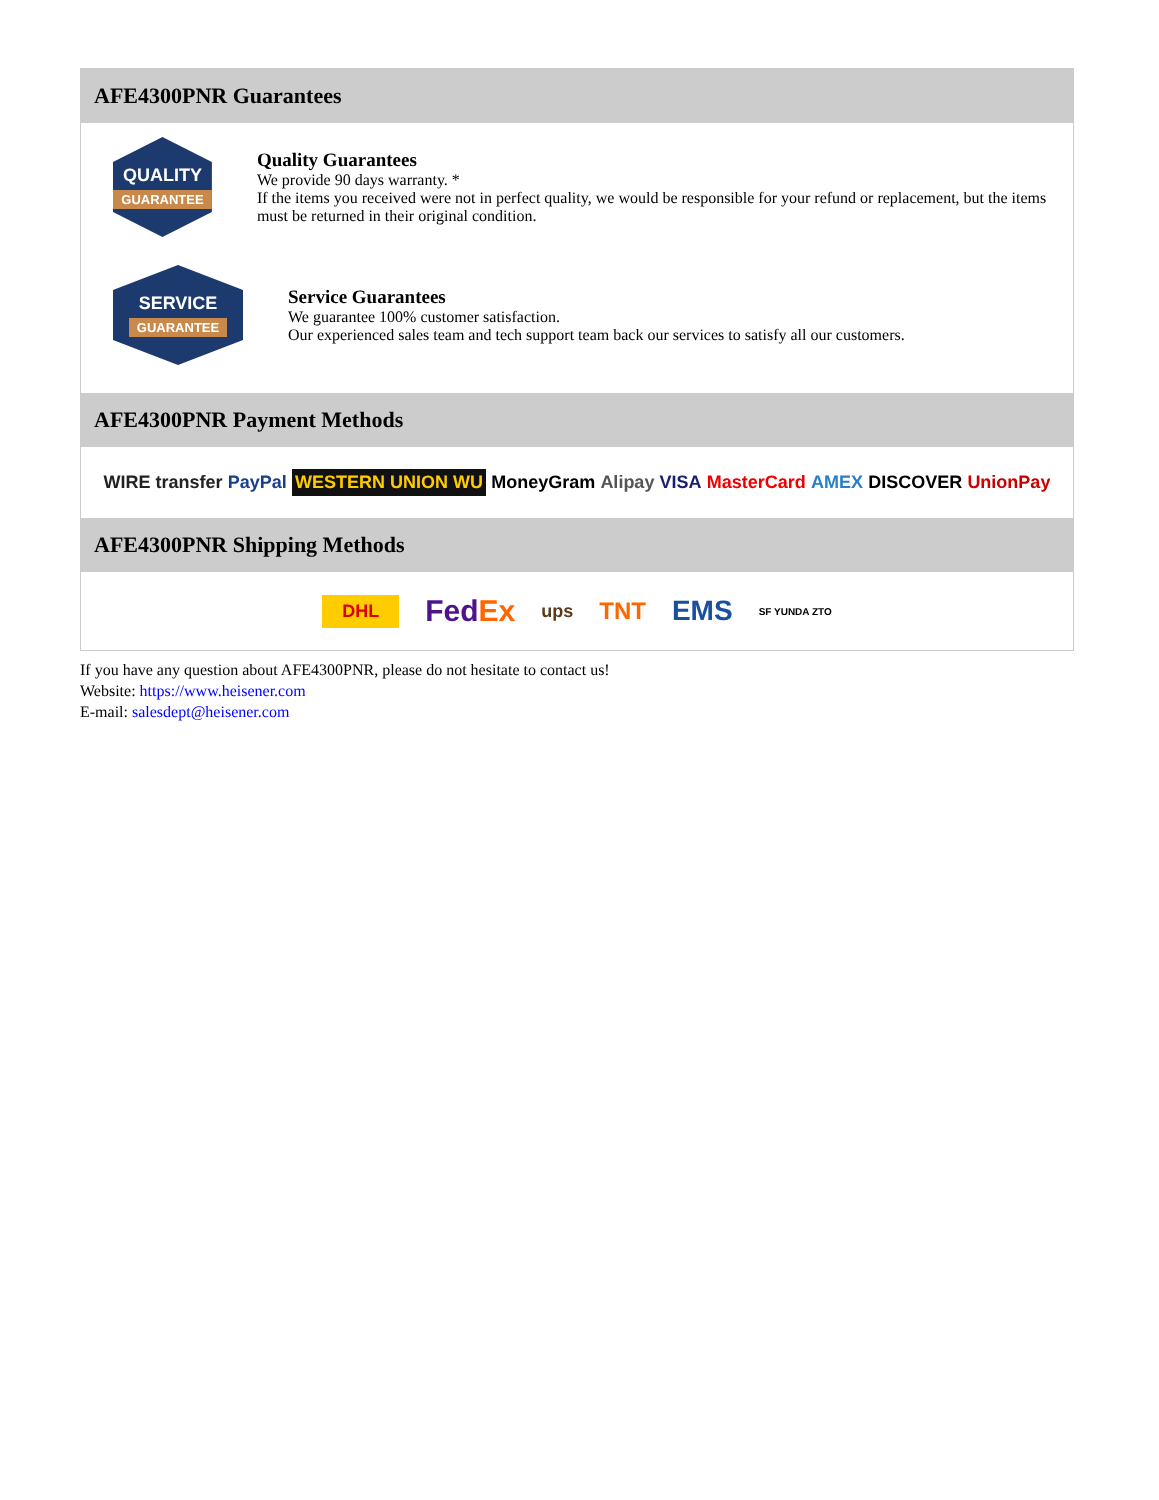AFE4300PNR Guarantees
QUALITY
GUARANTEE
Quality Guarantees
We provide 90 days warranty. *
If the items you received were not in perfect quality, we would be responsible for your refund or replacement, but the items must be returned in their original condition.
SERVICE
GUARANTEE
Service Guarantees
We guarantee 100% customer satisfaction.
Our experienced sales team and tech support team back our services to satisfy all our customers.
AFE4300PNR Payment Methods
WIRE transfer PayPal WESTERN UNION WU MoneyGram Alipay VISA MasterCard AMEX DISCOVER UnionPay
AFE4300PNR Shipping Methods
DHL FedEx ups TNT EMS SF YUNDA ZTO
If you have any question about AFE4300PNR, please do not hesitate to contact us!
Website: https://www.heisener.com
E-mail: salesdept@heisener.com